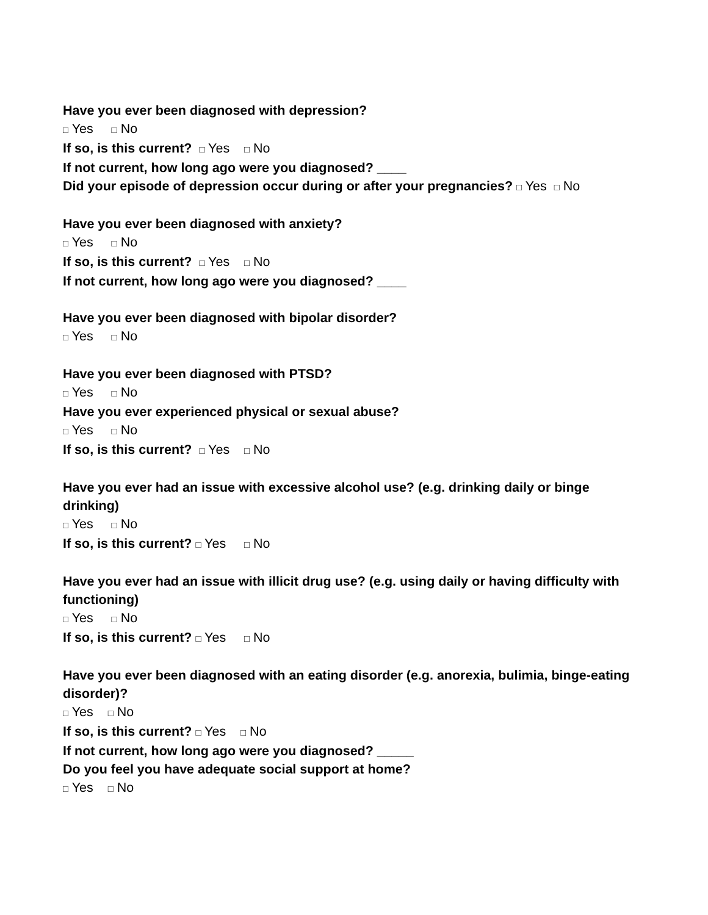Have you ever been diagnosed with depression?
□ Yes □ No
If so, is this current? □ Yes □ No
If not current, how long ago were you diagnosed? ____
Did your episode of depression occur during or after your pregnancies? □ Yes □ No
Have you ever been diagnosed with anxiety?
□ Yes □ No
If so, is this current? □ Yes □ No
If not current, how long ago were you diagnosed? ____
Have you ever been diagnosed with bipolar disorder?
□ Yes □ No
Have you ever been diagnosed with PTSD?
□ Yes □ No
Have you ever experienced physical or sexual abuse?
□ Yes □ No
If so, is this current? □ Yes □ No
Have you ever had an issue with excessive alcohol use? (e.g. drinking daily or binge drinking)
□ Yes □ No
If so, is this current? □ Yes □ No
Have you ever had an issue with illicit drug use? (e.g. using daily or having difficulty with functioning)
□ Yes □ No
If so, is this current? □ Yes □ No
Have you ever been diagnosed with an eating disorder (e.g. anorexia, bulimia, binge-eating disorder)?
□ Yes □ No
If so, is this current? □ Yes □ No
If not current, how long ago were you diagnosed? _____
Do you feel you have adequate social support at home?
□ Yes □ No